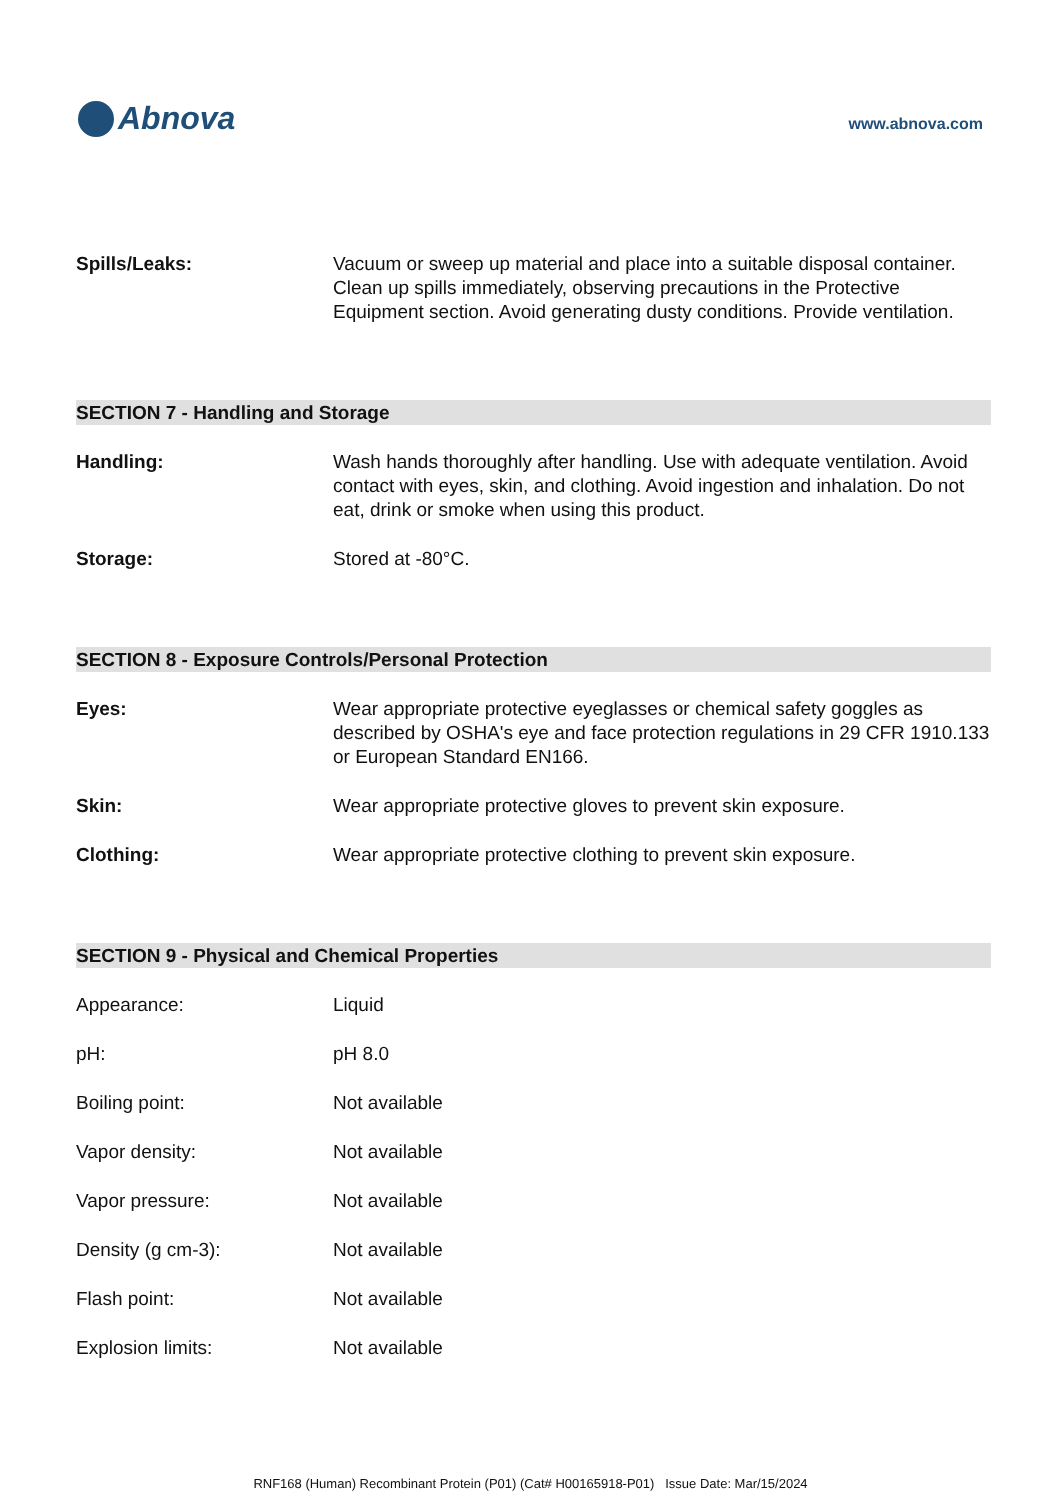Abnova
www.abnova.com
Spills/Leaks: Vacuum or sweep up material and place into a suitable disposal container. Clean up spills immediately, observing precautions in the Protective Equipment section. Avoid generating dusty conditions. Provide ventilation.
SECTION 7 - Handling and Storage
Handling: Wash hands thoroughly after handling. Use with adequate ventilation. Avoid contact with eyes, skin, and clothing. Avoid ingestion and inhalation. Do not eat, drink or smoke when using this product.
Storage: Stored at -80°C.
SECTION 8 - Exposure Controls/Personal Protection
Eyes: Wear appropriate protective eyeglasses or chemical safety goggles as described by OSHA's eye and face protection regulations in 29 CFR 1910.133 or European Standard EN166.
Skin: Wear appropriate protective gloves to prevent skin exposure.
Clothing: Wear appropriate protective clothing to prevent skin exposure.
SECTION 9 - Physical and Chemical Properties
Appearance: Liquid
pH: pH 8.0
Boiling point: Not available
Vapor density: Not available
Vapor pressure: Not available
Density (g cm-3): Not available
Flash point: Not available
Explosion limits: Not available
RNF168 (Human) Recombinant Protein (P01) (Cat# H00165918-P01) Issue Date: Mar/15/2024